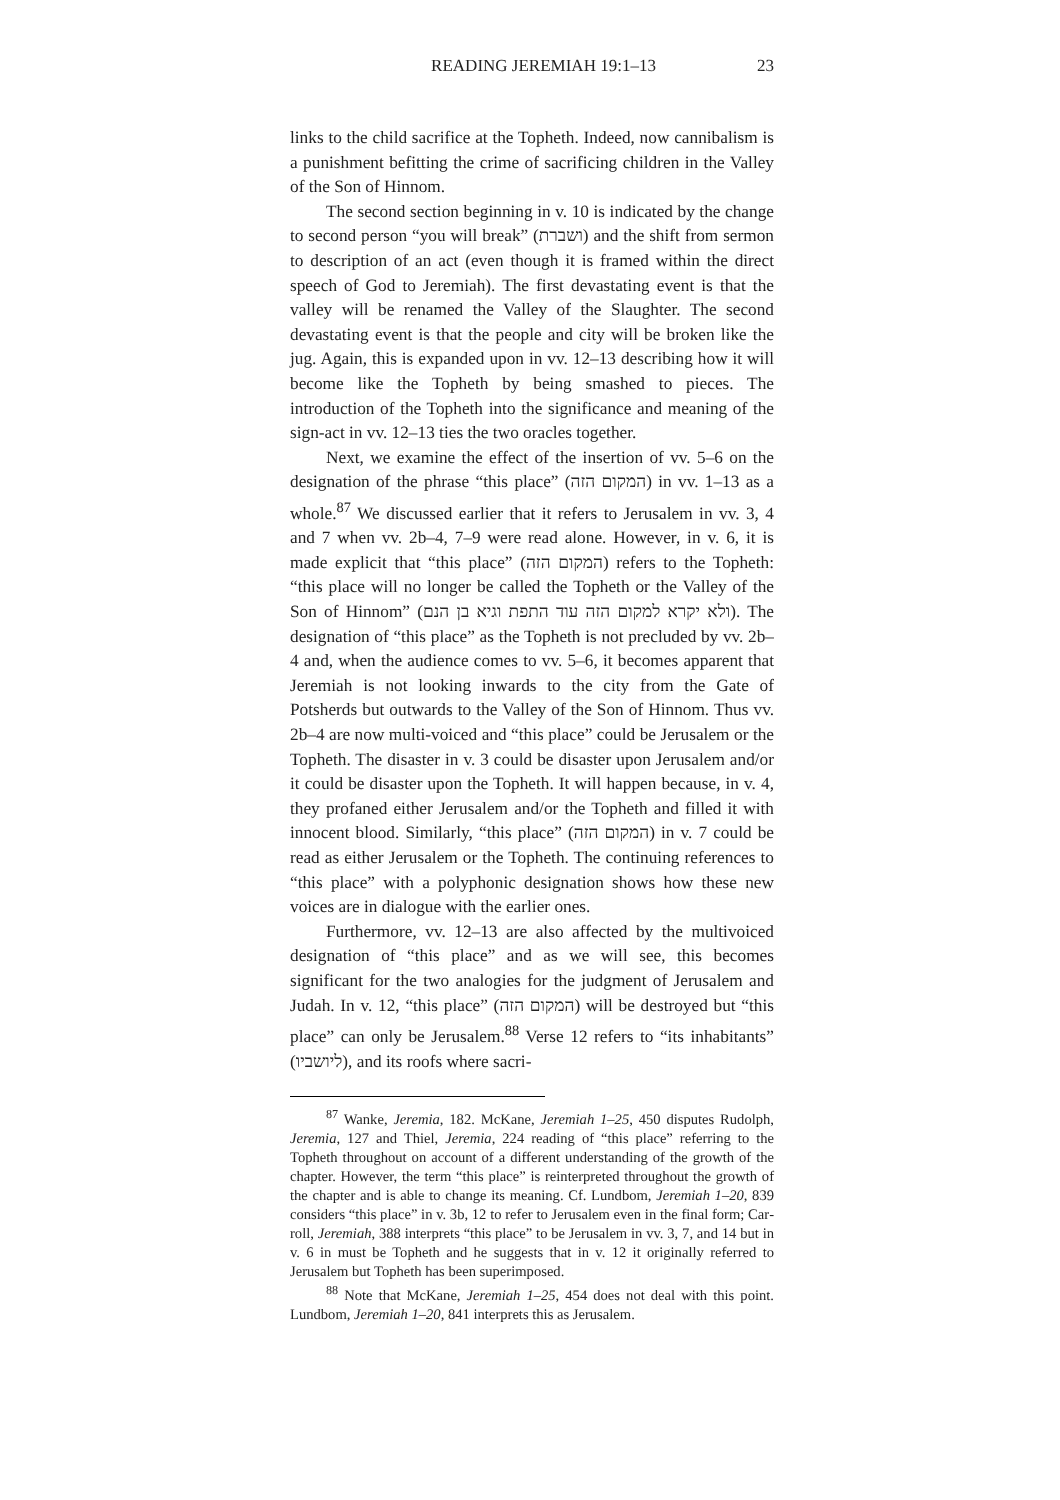READING JEREMIAH 19:1–13 23
links to the child sacrifice at the Topheth. Indeed, now canni­balism is a punishment befitting the crime of sacrificing chil­dren in the Valley of the Son of Hinnom.
The second section beginning in v. 10 is indicated by the change to second person “you will break” (ושברת) and the shift from sermon to description of an act (even though it is framed within the direct speech of God to Jeremiah). The first devas­tating event is that the valley will be renamed the Valley of the Slaughter. The second devastating event is that the people and city will be broken like the jug. Again, this is expanded upon in vv. 12–13 describing how it will become like the Topheth by being smashed to pieces. The introduction of the Topheth into the significance and meaning of the sign-act in vv. 12–13 ties the two oracles together.
Next, we examine the effect of the insertion of vv. 5–6 on the designation of the phrase “this place” (המקום הזה) in vv. 1–13 as a whole.<sup>87</sup> We discussed earlier that it refers to Jerusalem in vv. 3, 4 and 7 when vv. 2b–4, 7–9 were read alone. However, in v. 6, it is made explicit that “this place” (המקום הזה) refers to the Topheth: “this place will no longer be called the Topheth or the Valley of the Son of Hinnom” (ולא יקרא למקום הזה עוד התפת וגיא בן הנם). The designation of “this place” as the Topheth is not precluded by vv. 2b–4 and, when the audience comes to vv. 5–6, it becomes apparent that Jeremiah is not looking inwards to the city from the Gate of Potsherds but outwards to the Valley of the Son of Hinnom. Thus vv. 2b–4 are now multi-voiced and “this place” could be Jerusalem or the Topheth. The disaster in v. 3 could be disaster upon Jeru­salem and/or it could be disaster upon the Topheth. It will happen because, in v. 4, they profaned either Jerusalem and/or the Topheth and filled it with innocent blood. Similarly, “this place” (המקום הזה) in v. 7 could be read as either Jerusalem or the Topheth. The continuing references to “this place” with a polyphonic designation shows how these new voices are in dialogue with the earlier ones.
Furthermore, vv. 12–13 are also affected by the multi­voiced designation of “this place” and as we will see, this becomes significant for the two analogies for the judgment of Jerusalem and Judah. In v. 12, “this place” (המקום הזה) will be destroyed but “this place” can only be Jerusalem.<sup>88</sup> Verse 12 refers to “its inhabitants” (ליושביו), and its roofs where sacri-
<sup>87</sup> Wanke, Jeremia, 182. McKane, Jeremiah 1–25, 450 disputes Rudolph, Jeremia, 127 and Thiel, Jeremia, 224 reading of “this place” referring to the Topheth throughout on account of a different under­standing of the growth of the chapter. However, the term “this place” is reinterpreted throughout the growth of the chapter and is able to change its meaning. Cf. Lundbom, Jeremiah 1–20, 839 considers “this place” in v. 3b, 12 to refer to Jerusalem even in the final form; Car­roll, Jeremiah, 388 interprets “this place” to be Jerusalem in vv. 3, 7, and 14 but in v. 6 in must be Topheth and he suggests that in v. 12 it originally referred to Jerusalem but Topheth has been superimposed.
<sup>88</sup> Note that McKane, Jeremiah 1–25, 454 does not deal with this point. Lundbom, Jeremiah 1–20, 841 interprets this as Jerusalem.